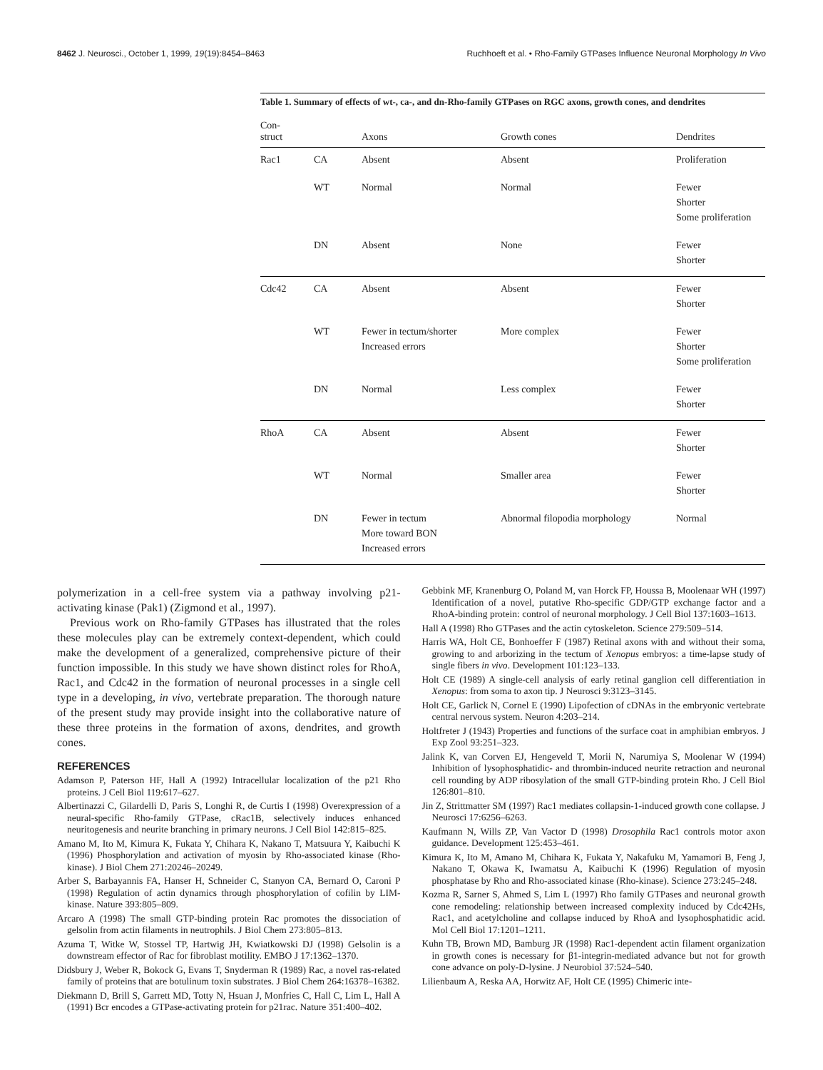8462 J. Neurosci., October 1, 1999, 19(19):8454–8463
Ruchhoeft et al. • Rho-Family GTPases Influence Neuronal Morphology In Vivo
Table 1. Summary of effects of wt-, ca-, and dn-Rho-family GTPases on RGC axons, growth cones, and dendrites
| Con- struct | | Axons | Growth cones | Dendrites |
| --- | --- | --- | --- | --- |
| Rac1 | CA | Absent | Absent | Proliferation |
| | WT | Normal | Normal | Fewer Shorter Some proliferation |
| | DN | Absent | None | Fewer Shorter |
| Cdc42 | CA | Absent | Absent | Fewer Shorter |
| | WT | Fewer in tectum/shorter Increased errors | More complex | Fewer Shorter Some proliferation |
| | DN | Normal | Less complex | Fewer Shorter |
| RhoA | CA | Absent | Absent | Fewer Shorter |
| | WT | Normal | Smaller area | Fewer Shorter |
| | DN | Fewer in tectum More toward BON Increased errors | Abnormal filopodia morphology | Normal |
polymerization in a cell-free system via a pathway involving p21-activating kinase (Pak1) (Zigmond et al., 1997).
Previous work on Rho-family GTPases has illustrated that the roles these molecules play can be extremely context-dependent, which could make the development of a generalized, comprehensive picture of their function impossible. In this study we have shown distinct roles for RhoA, Rac1, and Cdc42 in the formation of neuronal processes in a single cell type in a developing, in vivo, vertebrate preparation. The thorough nature of the present study may provide insight into the collaborative nature of these three proteins in the formation of axons, dendrites, and growth cones.
REFERENCES
Adamson P, Paterson HF, Hall A (1992) Intracellular localization of the p21 Rho proteins. J Cell Biol 119:617–627.
Albertinazzi C, Gilardelli D, Paris S, Longhi R, de Curtis I (1998) Overexpression of a neural-specific Rho-family GTPase, cRac1B, selectively induces enhanced neuritogenesis and neurite branching in primary neurons. J Cell Biol 142:815–825.
Amano M, Ito M, Kimura K, Fukata Y, Chihara K, Nakano T, Matsuura Y, Kaibuchi K (1996) Phosphorylation and activation of myosin by Rho-associated kinase (Rho-kinase). J Biol Chem 271:20246–20249.
Arber S, Barbayannis FA, Hanser H, Schneider C, Stanyon CA, Bernard O, Caroni P (1998) Regulation of actin dynamics through phosphorylation of cofilin by LIM-kinase. Nature 393:805–809.
Arcaro A (1998) The small GTP-binding protein Rac promotes the dissociation of gelsolin from actin filaments in neutrophils. J Biol Chem 273:805–813.
Azuma T, Witke W, Stossel TP, Hartwig JH, Kwiatkowski DJ (1998) Gelsolin is a downstream effector of Rac for fibroblast motility. EMBO J 17:1362–1370.
Didsbury J, Weber R, Bokock G, Evans T, Snyderman R (1989) Rac, a novel ras-related family of proteins that are botulinum toxin substrates. J Biol Chem 264:16378–16382.
Diekmann D, Brill S, Garrett MD, Totty N, Hsuan J, Monfries C, Hall C, Lim L, Hall A (1991) Bcr encodes a GTPase-activating protein for p21rac. Nature 351:400–402.
Gebbink MF, Kranenburg O, Poland M, van Horck FP, Houssa B, Moolenaar WH (1997) Identification of a novel, putative Rho-specific GDP/GTP exchange factor and a RhoA-binding protein: control of neuronal morphology. J Cell Biol 137:1603–1613.
Hall A (1998) Rho GTPases and the actin cytoskeleton. Science 279:509–514.
Harris WA, Holt CE, Bonhoeffer F (1987) Retinal axons with and without their soma, growing to and arborizing in the tectum of Xenopus embryos: a time-lapse study of single fibers in vivo. Development 101:123–133.
Holt CE (1989) A single-cell analysis of early retinal ganglion cell differentiation in Xenopus: from soma to axon tip. J Neurosci 9:3123–3145.
Holt CE, Garlick N, Cornel E (1990) Lipofection of cDNAs in the embryonic vertebrate central nervous system. Neuron 4:203–214.
Holtfreter J (1943) Properties and functions of the surface coat in amphibian embryos. J Exp Zool 93:251–323.
Jalink K, van Corven EJ, Hengeveld T, Morii N, Narumiya S, Moolenar W (1994) Inhibition of lysophosphatidic- and thrombin-induced neurite retraction and neuronal cell rounding by ADP ribosylation of the small GTP-binding protein Rho. J Cell Biol 126:801–810.
Jin Z, Strittmatter SM (1997) Rac1 mediates collapsin-1-induced growth cone collapse. J Neurosci 17:6256–6263.
Kaufmann N, Wills ZP, Van Vactor D (1998) Drosophila Rac1 controls motor axon guidance. Development 125:453–461.
Kimura K, Ito M, Amano M, Chihara K, Fukata Y, Nakafuku M, Yamamori B, Feng J, Nakano T, Okawa K, Iwamatsu A, Kaibuchi K (1996) Regulation of myosin phosphatase by Rho and Rho-associated kinase (Rho-kinase). Science 273:245–248.
Kozma R, Sarner S, Ahmed S, Lim L (1997) Rho family GTPases and neuronal growth cone remodeling: relationship between increased complexity induced by Cdc42Hs, Rac1, and acetylcholine and collapse induced by RhoA and lysophosphatidic acid. Mol Cell Biol 17:1201–1211.
Kuhn TB, Brown MD, Bamburg JR (1998) Rac1-dependent actin filament organization in growth cones is necessary for β1-integrin-mediated advance but not for growth cone advance on poly-D-lysine. J Neurobiol 37:524–540.
Lilienbaum A, Reska AA, Horwitz AF, Holt CE (1995) Chimeric inte-